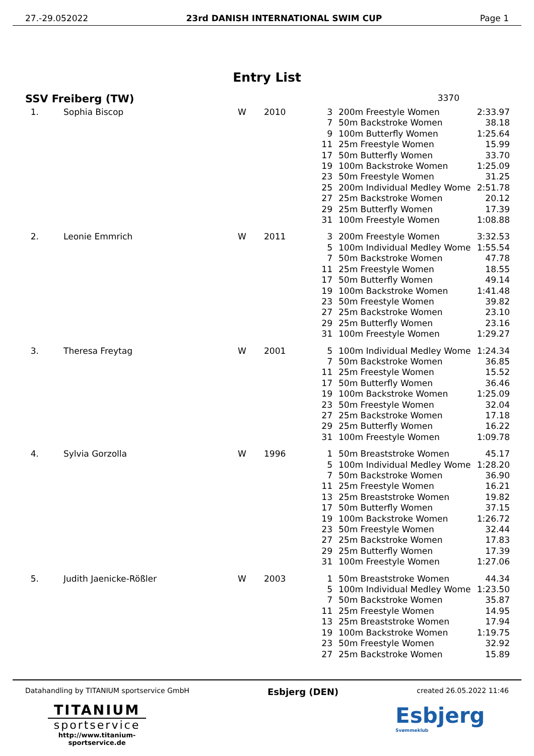27.-29.052022 23rd DANISH INTERNATIONAL SWIM CUP Page 1
Entry List
SSV Freiberg (TW) 3370
| 1. | Sophia Biscop | W | 2010 | 3 | 200m Freestyle Women | 2:33.97 |
| | | | | 7 | 50m Backstroke Women | 38.18 |
| | | | | 9 | 100m Butterfly Women | 1:25.64 |
| | | | | 11 | 25m Freestyle Women | 15.99 |
| | | | | 17 | 50m Butterfly Women | 33.70 |
| | | | | 19 | 100m Backstroke Women | 1:25.09 |
| | | | | 23 | 50m Freestyle Women | 31.25 |
| | | | | 25 | 200m Individual Medley Wome | 2:51.78 |
| | | | | 27 | 25m Backstroke Women | 20.12 |
| | | | | 29 | 25m Butterfly Women | 17.39 |
| | | | | 31 | 100m Freestyle Women | 1:08.88 |
| 2. | Leonie Emmrich | W | 2011 | 3 | 200m Freestyle Women | 3:32.53 |
| | | | | 5 | 100m Individual Medley Wome | 1:55.54 |
| | | | | 7 | 50m Backstroke Women | 47.78 |
| | | | | 11 | 25m Freestyle Women | 18.55 |
| | | | | 17 | 50m Butterfly Women | 49.14 |
| | | | | 19 | 100m Backstroke Women | 1:41.48 |
| | | | | 23 | 50m Freestyle Women | 39.82 |
| | | | | 27 | 25m Backstroke Women | 23.10 |
| | | | | 29 | 25m Butterfly Women | 23.16 |
| | | | | 31 | 100m Freestyle Women | 1:29.27 |
| 3. | Theresa Freytag | W | 2001 | 5 | 100m Individual Medley Wome | 1:24.34 |
| | | | | 7 | 50m Backstroke Women | 36.85 |
| | | | | 11 | 25m Freestyle Women | 15.52 |
| | | | | 17 | 50m Butterfly Women | 36.46 |
| | | | | 19 | 100m Backstroke Women | 1:25.09 |
| | | | | 23 | 50m Freestyle Women | 32.04 |
| | | | | 27 | 25m Backstroke Women | 17.18 |
| | | | | 29 | 25m Butterfly Women | 16.22 |
| | | | | 31 | 100m Freestyle Women | 1:09.78 |
| 4. | Sylvia Gorzolla | W | 1996 | 1 | 50m Breaststroke Women | 45.17 |
| | | | | 5 | 100m Individual Medley Wome | 1:28.20 |
| | | | | 7 | 50m Backstroke Women | 36.90 |
| | | | | 11 | 25m Freestyle Women | 16.21 |
| | | | | 13 | 25m Breaststroke Women | 19.82 |
| | | | | 17 | 50m Butterfly Women | 37.15 |
| | | | | 19 | 100m Backstroke Women | 1:26.72 |
| | | | | 23 | 50m Freestyle Women | 32.44 |
| | | | | 27 | 25m Backstroke Women | 17.83 |
| | | | | 29 | 25m Butterfly Women | 17.39 |
| | | | | 31 | 100m Freestyle Women | 1:27.06 |
| 5. | Judith Jaenicke-Rößler | W | 2003 | 1 | 50m Breaststroke Women | 44.34 |
| | | | | 5 | 100m Individual Medley Wome | 1:23.50 |
| | | | | 7 | 50m Backstroke Women | 35.87 |
| | | | | 11 | 25m Freestyle Women | 14.95 |
| | | | | 13 | 25m Breaststroke Women | 17.94 |
| | | | | 19 | 100m Backstroke Women | 1:19.75 |
| | | | | 23 | 50m Freestyle Women | 32.92 |
| | | | | 27 | 25m Backstroke Women | 15.89 |
Datahandling by TITANIUM sportservice GmbH Esbjerg (DEN) created 26.05.2022 11:46
TITANIUM
sportservice
http://www.titanium-sportservice.de
Esbjerg
Svømmeklub